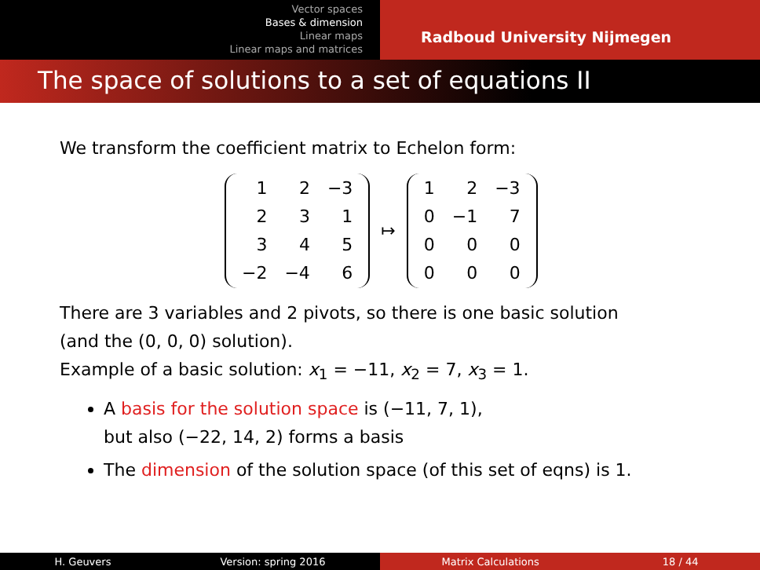Vector spaces
Bases & dimension
Linear maps
Linear maps and matrices
Radboud University Nijmegen
The space of solutions to a set of equations II
We transform the coefficient matrix to Echelon form:
| 1 | 2 | −3 |
| 2 | 3 | 1 |
| 3 | 4 | 5 |
| −2 | −4 | 6 |
↦
| 1 | 2 | −3 |
| 0 | −1 | 7 |
| 0 | 0 | 0 |
| 0 | 0 | 0 |
There are 3 variables and 2 pivots, so there is one basic solution
(and the (0, 0, 0) solution).
Example of a basic solution: x<sub>1</sub> = −11, x<sub>2</sub> = 7, x<sub>3</sub> = 1.
A basis for the solution space is (−11, 7, 1),
but also (−22, 14, 2) forms a basis
The dimension of the solution space (of this set of eqns) is 1.
H. Geuvers Version: spring 2016 Matrix Calculations 18 / 44